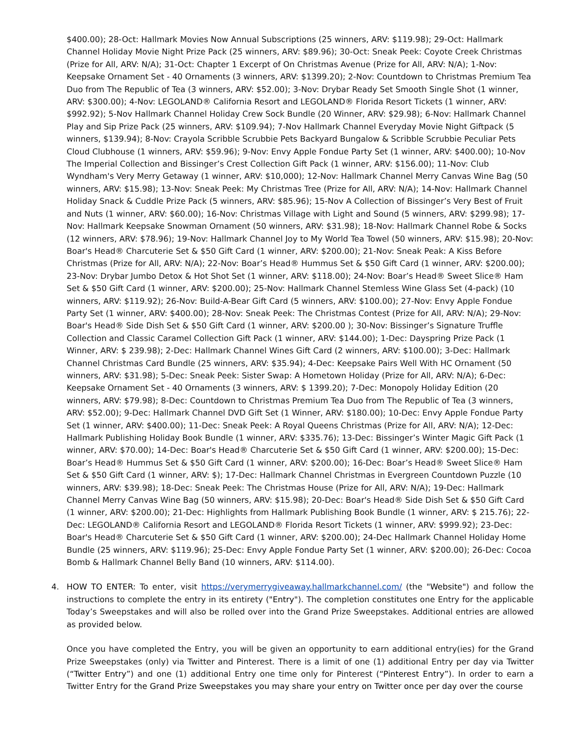$400.00); 28-Oct: Hallmark Movies Now Annual Subscriptions (25 winners, ARV: $119.98); 29-Oct: Hallmark Channel Holiday Movie Night Prize Pack (25 winners, ARV: $89.96); 30-Oct: Sneak Peek: Coyote Creek Christmas (Prize for All, ARV: N/A); 31-Oct: Chapter 1 Excerpt of On Christmas Avenue (Prize for All, ARV: N/A); 1-Nov: Keepsake Ornament Set - 40 Ornaments (3 winners, ARV: $1399.20); 2-Nov: Countdown to Christmas Premium Tea Duo from The Republic of Tea (3 winners, ARV: $52.00); 3-Nov: Drybar Ready Set Smooth Single Shot (1 winner, ARV: $300.00); 4-Nov: LEGOLAND® California Resort and LEGOLAND® Florida Resort Tickets (1 winner, ARV: $992.92); 5-Nov Hallmark Channel Holiday Crew Sock Bundle (20 Winner, ARV: $29.98); 6-Nov: Hallmark Channel Play and Sip Prize Pack (25 winners, ARV: $109.94); 7-Nov Hallmark Channel Everyday Movie Night Giftpack (5 winners, $139.94); 8-Nov: Crayola Scribble Scrubbie Pets Backyard Bungalow & Scribble Scrubbie Peculiar Pets Cloud Clubhouse (1 winners, ARV: $59.96); 9-Nov: Envy Apple Fondue Party Set (1 winner, ARV: $400.00); 10-Nov The Imperial Collection and Bissinger’s Crest Collection Gift Pack (1 winner, ARV: $156.00); 11-Nov: Club Wyndham's Very Merry Getaway (1 winner, ARV: $10,000); 12-Nov: Hallmark Channel Merry Canvas Wine Bag (50 winners, ARV: $15.98); 13-Nov: Sneak Peek: My Christmas Tree (Prize for All, ARV: N/A); 14-Nov: Hallmark Channel Holiday Snack & Cuddle Prize Pack (5 winners, ARV: $85.96); 15-Nov A Collection of Bissinger’s Very Best of Fruit and Nuts (1 winner, ARV: $60.00); 16-Nov: Christmas Village with Light and Sound (5 winners, ARV: $299.98); 17-Nov: Hallmark Keepsake Snowman Ornament (50 winners, ARV: $31.98); 18-Nov: Hallmark Channel Robe & Socks (12 winners, ARV: $78.96); 19-Nov: Hallmark Channel Joy to My World Tea Towel (50 winners, ARV: $15.98); 20-Nov: Boar's Head® Charcuterie Set & $50 Gift Card (1 winner, ARV: $200.00); 21-Nov: Sneak Peak: A Kiss Before Christmas (Prize for All, ARV: N/A); 22-Nov: Boar’s Head® Hummus Set & $50 Gift Card (1 winner, ARV: $200.00); 23-Nov: Drybar Jumbo Detox & Hot Shot Set (1 winner, ARV: $118.00); 24-Nov: Boar’s Head® Sweet Slice® Ham Set & $50 Gift Card (1 winner, ARV: $200.00); 25-Nov: Hallmark Channel Stemless Wine Glass Set (4-pack) (10 winners, ARV: $119.92); 26-Nov: Build-A-Bear Gift Card (5 winners, ARV: $100.00); 27-Nov: Envy Apple Fondue Party Set (1 winner, ARV: $400.00); 28-Nov: Sneak Peek: The Christmas Contest (Prize for All, ARV: N/A); 29-Nov: Boar's Head® Side Dish Set & $50 Gift Card (1 winner, ARV: $200.00 ); 30-Nov: Bissinger’s Signature Truffle Collection and Classic Caramel Collection Gift Pack (1 winner, ARV: $144.00); 1-Dec: Dayspring Prize Pack (1 Winner, ARV: $ 239.98); 2-Dec: Hallmark Channel Wines Gift Card (2 winners, ARV: $100.00); 3-Dec: Hallmark Channel Christmas Card Bundle (25 winners, ARV: $35.94); 4-Dec: Keepsake Pairs Well With HC Ornament (50 winners, ARV: $31.98); 5-Dec: Sneak Peek: Sister Swap: A Hometown Holiday (Prize for All, ARV: N/A); 6-Dec: Keepsake Ornament Set - 40 Ornaments (3 winners, ARV: $ 1399.20); 7-Dec: Monopoly Holiday Edition (20 winners, ARV: $79.98); 8-Dec: Countdown to Christmas Premium Tea Duo from The Republic of Tea (3 winners, ARV: $52.00); 9-Dec: Hallmark Channel DVD Gift Set (1 Winner, ARV: $180.00); 10-Dec: Envy Apple Fondue Party Set (1 winner, ARV: $400.00); 11-Dec: Sneak Peek: A Royal Queens Christmas (Prize for All, ARV: N/A); 12-Dec: Hallmark Publishing Holiday Book Bundle (1 winner, ARV: $335.76); 13-Dec: Bissinger’s Winter Magic Gift Pack (1 winner, ARV: $70.00); 14-Dec: Boar's Head® Charcuterie Set & $50 Gift Card (1 winner, ARV: $200.00); 15-Dec: Boar’s Head® Hummus Set & $50 Gift Card (1 winner, ARV: $200.00); 16-Dec: Boar’s Head® Sweet Slice® Ham Set & $50 Gift Card (1 winner, ARV: $); 17-Dec: Hallmark Channel Christmas in Evergreen Countdown Puzzle (10 winners, ARV: $39.98); 18-Dec: Sneak Peek: The Christmas House (Prize for All, ARV: N/A); 19-Dec: Hallmark Channel Merry Canvas Wine Bag (50 winners, ARV: $15.98); 20-Dec: Boar's Head® Side Dish Set & $50 Gift Card (1 winner, ARV: $200.00); 21-Dec: Highlights from Hallmark Publishing Book Bundle (1 winner, ARV: $ 215.76); 22-Dec: LEGOLAND® California Resort and LEGOLAND® Florida Resort Tickets (1 winner, ARV: $999.92); 23-Dec: Boar's Head® Charcuterie Set & $50 Gift Card (1 winner, ARV: $200.00); 24-Dec Hallmark Channel Holiday Home Bundle (25 winners, ARV: $119.96); 25-Dec: Envy Apple Fondue Party Set (1 winner, ARV: $200.00); 26-Dec: Cocoa Bomb & Hallmark Channel Belly Band (10 winners, ARV: $114.00).
4. HOW TO ENTER: To enter, visit https://verymerrygiveaway.hallmarkchannel.com/ (the "Website") and follow the instructions to complete the entry in its entirety ("Entry"). The completion constitutes one Entry for the applicable Today’s Sweepstakes and will also be rolled over into the Grand Prize Sweepstakes. Additional entries are allowed as provided below.
Once you have completed the Entry, you will be given an opportunity to earn additional entry(ies) for the Grand Prize Sweepstakes (only) via Twitter and Pinterest. There is a limit of one (1) additional Entry per day via Twitter (“Twitter Entry”) and one (1) additional Entry one time only for Pinterest (“Pinterest Entry”). In order to earn a Twitter Entry for the Grand Prize Sweepstakes you may share your entry on Twitter once per day over the course